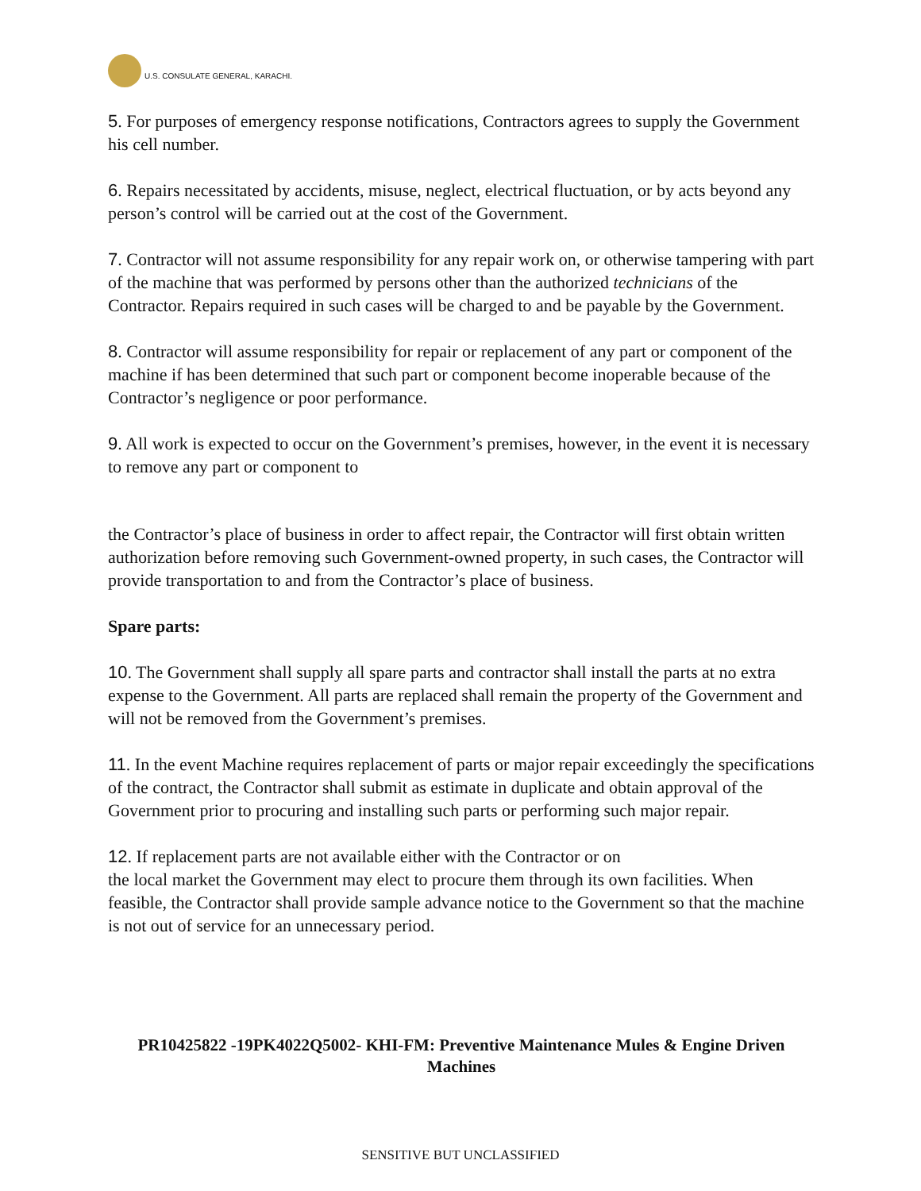U.S. CONSULATE GENERAL, KARACHI.
5. For purposes of emergency response notifications, Contractors agrees to supply the Government his cell number.
6. Repairs necessitated by accidents, misuse, neglect, electrical fluctuation, or by acts beyond any person’s control will be carried out at the cost of the Government.
7. Contractor will not assume responsibility for any repair work on, or otherwise tampering with part of the machine that was performed by persons other than the authorized technicians of the Contractor. Repairs required in such cases will be charged to and be payable by the Government.
8. Contractor will assume responsibility for repair or replacement of any part or component of the machine if has been determined that such part or component become inoperable because of the Contractor’s negligence or poor performance.
9. All work is expected to occur on the Government’s premises, however, in the event it is necessary to remove any part or component to
the Contractor’s place of business in order to affect repair, the Contractor will first obtain written authorization before removing such Government-owned property, in such cases, the Contractor will provide transportation to and from the Contractor’s place of business.
Spare parts:
10. The Government shall supply all spare parts and contractor shall install the parts at no extra expense to the Government. All parts are replaced shall remain the property of the Government and will not be removed from the Government’s premises.
11. In the event Machine requires replacement of parts or major repair exceedingly the specifications of the contract, the Contractor shall submit as estimate in duplicate and obtain approval of the Government prior to procuring and installing such parts or performing such major repair.
12. If replacement parts are not available either with the Contractor or on
the local market the Government may elect to procure them through its own facilities. When feasible, the Contractor shall provide sample advance notice to the Government so that the machine is not out of service for an unnecessary period.
PR10425822 -19PK4022Q5002- KHI-FM: Preventive Maintenance Mules & Engine Driven Machines
SENSITIVE BUT UNCLASSIFIED